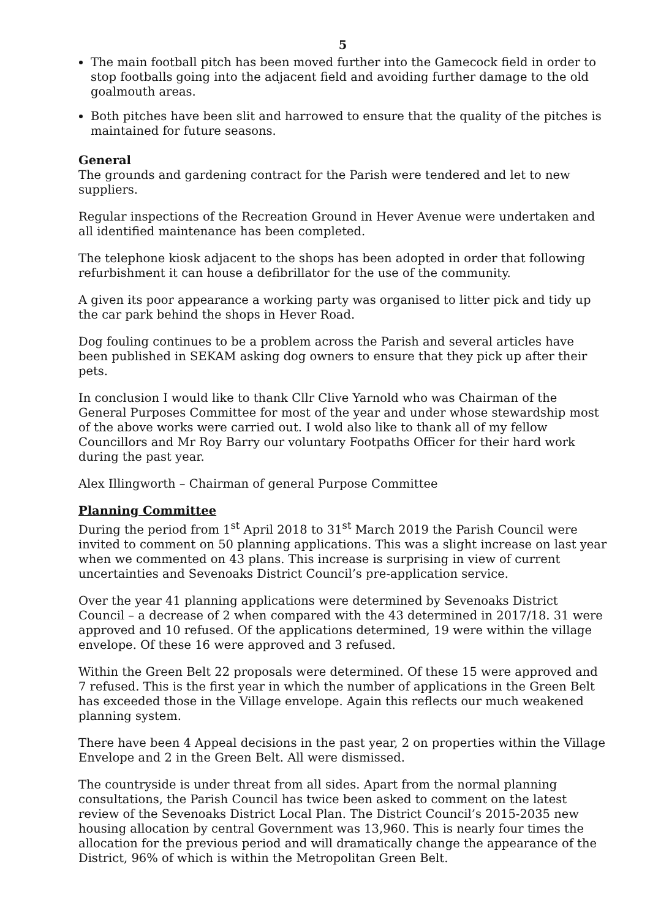5
The main football pitch has been moved further into the Gamecock field in order to stop footballs going into the adjacent field and avoiding further damage to the old goalmouth areas.
Both pitches have been slit and harrowed to ensure that the quality of the pitches is maintained for future seasons.
General
The grounds and gardening contract for the Parish were tendered and let to new suppliers.
Regular inspections of the Recreation Ground in Hever Avenue were undertaken and all identified maintenance has been completed.
The telephone kiosk adjacent to the shops has been adopted in order that following refurbishment it can house a defibrillator for the use of the community.
A given its poor appearance a working party was organised to litter pick and tidy up the car park behind the shops in Hever Road.
Dog fouling continues to be a problem across the Parish and several articles have been published in SEKAM asking dog owners to ensure that they pick up after their pets.
In conclusion I would like to thank Cllr Clive Yarnold who was Chairman of the General Purposes Committee for most of the year and under whose stewardship most of the above works were carried out. I wold also like to thank all of my fellow Councillors and Mr Roy Barry our voluntary Footpaths Officer for their hard work during the past year.
Alex Illingworth – Chairman of general Purpose Committee
Planning Committee
During the period from 1<sup>st</sup> April 2018 to 31<sup>st</sup> March 2019 the Parish Council were invited to comment on 50 planning applications. This was a slight increase on last year when we commented on 43 plans. This increase is surprising in view of current uncertainties and Sevenoaks District Council’s pre-application service.
Over the year 41 planning applications were determined by Sevenoaks District Council – a decrease of 2 when compared with the 43 determined in 2017/18. 31 were approved and 10 refused. Of the applications determined, 19 were within the village envelope. Of these 16 were approved and 3 refused.
Within the Green Belt 22 proposals were determined. Of these 15 were approved and 7 refused. This is the first year in which the number of applications in the Green Belt has exceeded those in the Village envelope. Again this reflects our much weakened planning system.
There have been 4 Appeal decisions in the past year, 2 on properties within the Village Envelope and 2 in the Green Belt. All were dismissed.
The countryside is under threat from all sides. Apart from the normal planning consultations, the Parish Council has twice been asked to comment on the latest review of the Sevenoaks District Local Plan. The District Council’s 2015-2035 new housing allocation by central Government was 13,960. This is nearly four times the allocation for the previous period and will dramatically change the appearance of the District, 96% of which is within the Metropolitan Green Belt.